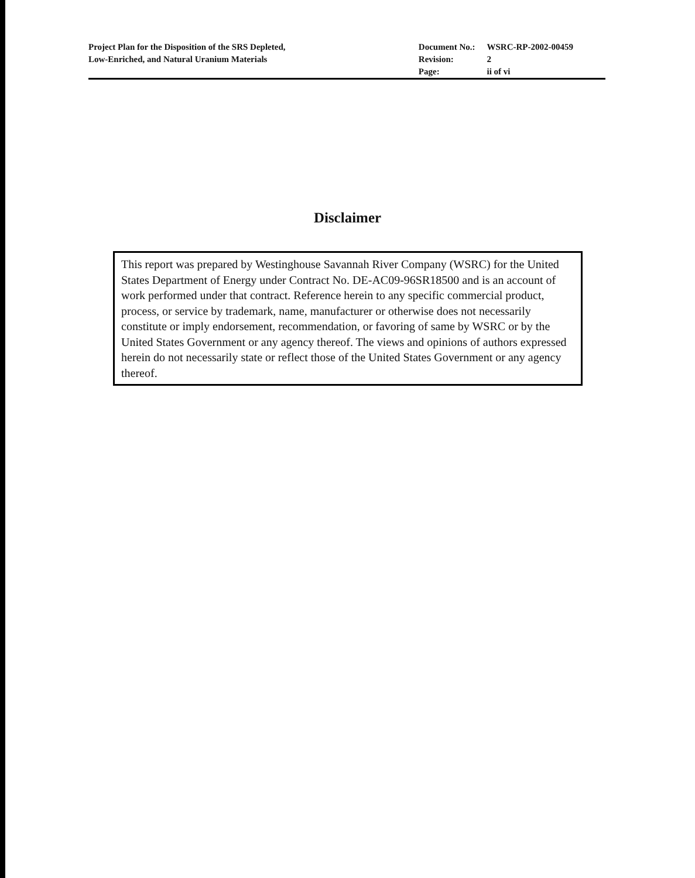Project Plan for the Disposition of the SRS Depleted,
Low-Enriched, and Natural Uranium Materials
| Document No.: | WSRC-RP-2002-00459 |
| Revision: | 2 |
| Page: | ii of vi |
Disclaimer
This report was prepared by Westinghouse Savannah River Company (WSRC) for the United States Department of Energy under Contract No. DE-AC09-96SR18500 and is an account of work performed under that contract. Reference herein to any specific commercial product, process, or service by trademark, name, manufacturer or otherwise does not necessarily constitute or imply endorsement, recommendation, or favoring of same by WSRC or by the United States Government or any agency thereof. The views and opinions of authors expressed herein do not necessarily state or reflect those of the United States Government or any agency thereof.